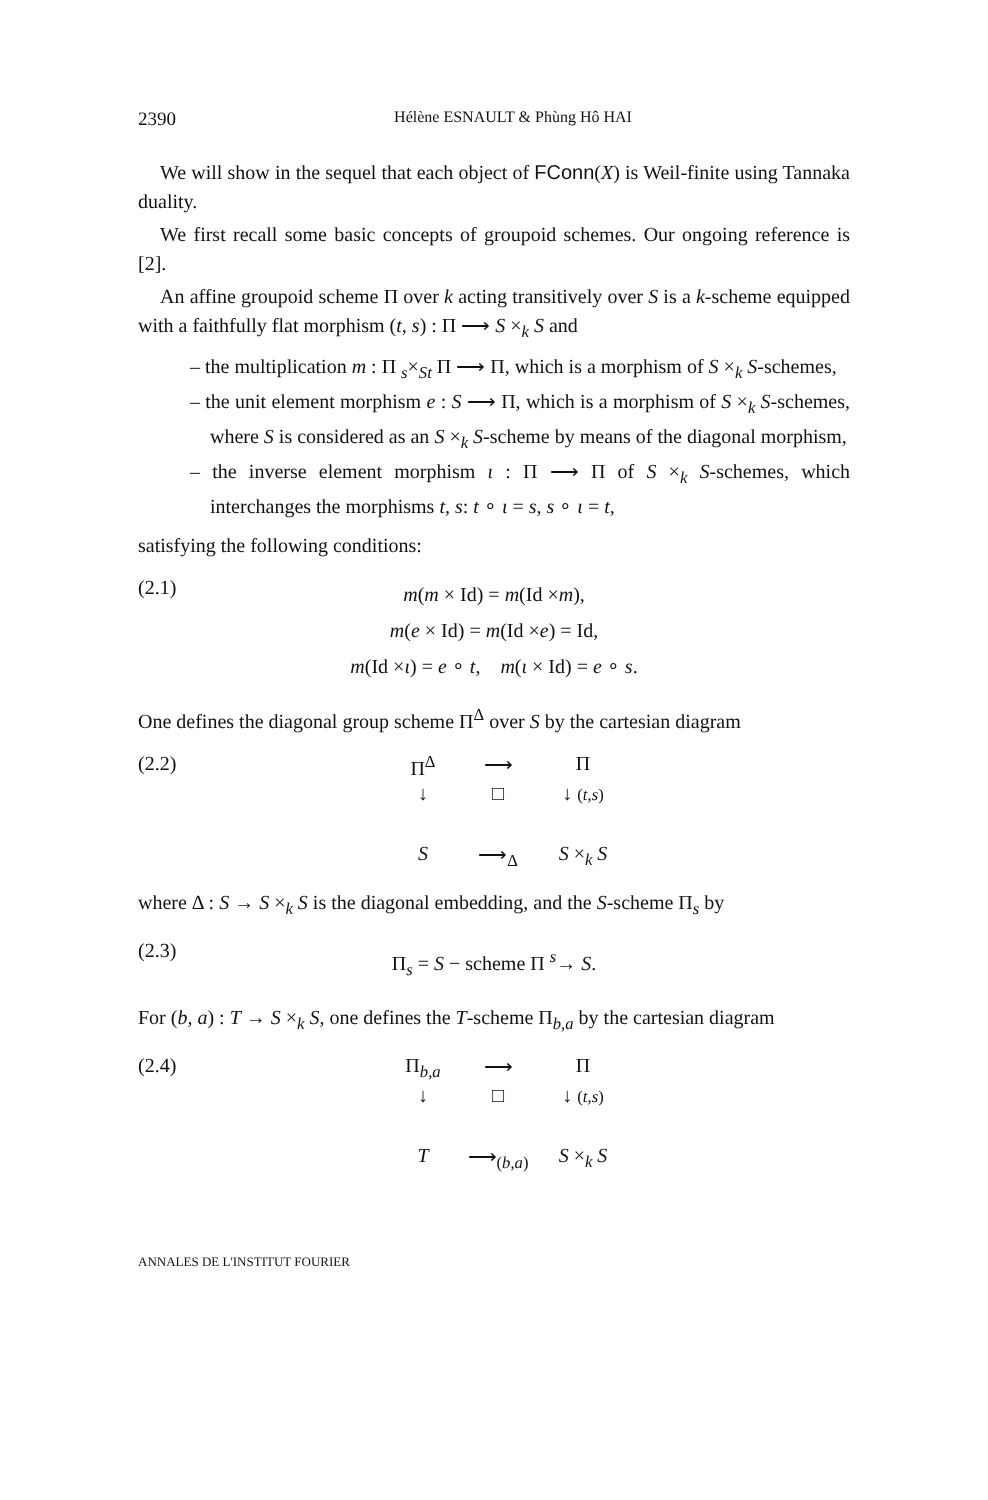2390 Hélène ESNAULT & Phùng Hô HAI
We will show in the sequel that each object of FConn(X) is Weil-finite using Tannaka duality.
We first recall some basic concepts of groupoid schemes. Our ongoing reference is [2].
An affine groupoid scheme Π over k acting transitively over S is a k-scheme equipped with a faithfully flat morphism (t, s) : Π ⟶ S ×<sub>k</sub> S and
– the multiplication m : Π <sub>s</sub>×<sub>S</sub><sub>t</sub> Π ⟶ Π, which is a morphism of S ×<sub>k</sub> S-schemes,
– the unit element morphism e : S ⟶ Π, which is a morphism of S ×<sub>k</sub> S-schemes, where S is considered as an S ×<sub>k</sub> S-scheme by means of the diagonal morphism,
– the inverse element morphism ι : Π ⟶ Π of S ×<sub>k</sub> S-schemes, which interchanges the morphisms t, s: t ∘ ι = s, s ∘ ι = t,
satisfying the following conditions:
(2.1)
m(m × Id) = m(Id ×m),
m(e × Id) = m(Id ×e) = Id,
m(Id ×ι) = e ∘ t, m(ι × Id) = e ∘ s.
One defines the diagonal group scheme Π<sup>Δ</sup> over S by the cartesian diagram
(2.2) Π<sup>Δ</sup> ⟶ Π ↓ □ ↓ (t,s) S ⟶<sub>Δ</sub> S ×<sub>k</sub> S
where Δ : S → S ×<sub>k</sub> S is the diagonal embedding, and the S-scheme Π<sub>s</sub> by
(2.3)
Π<sub>s</sub> = S − scheme Π <sup>s</sup>→ S.
For (b, a) : T → S ×<sub>k</sub> S, one defines the T-scheme Π<sub>b,a</sub> by the cartesian diagram
(2.4) Π<sub>b,a</sub> ⟶ Π ↓ □ ↓ (t,s) T ⟶<sub>(b,a)</sub> S ×<sub>k</sub> S
ANNALES DE L'INSTITUT FOURIER